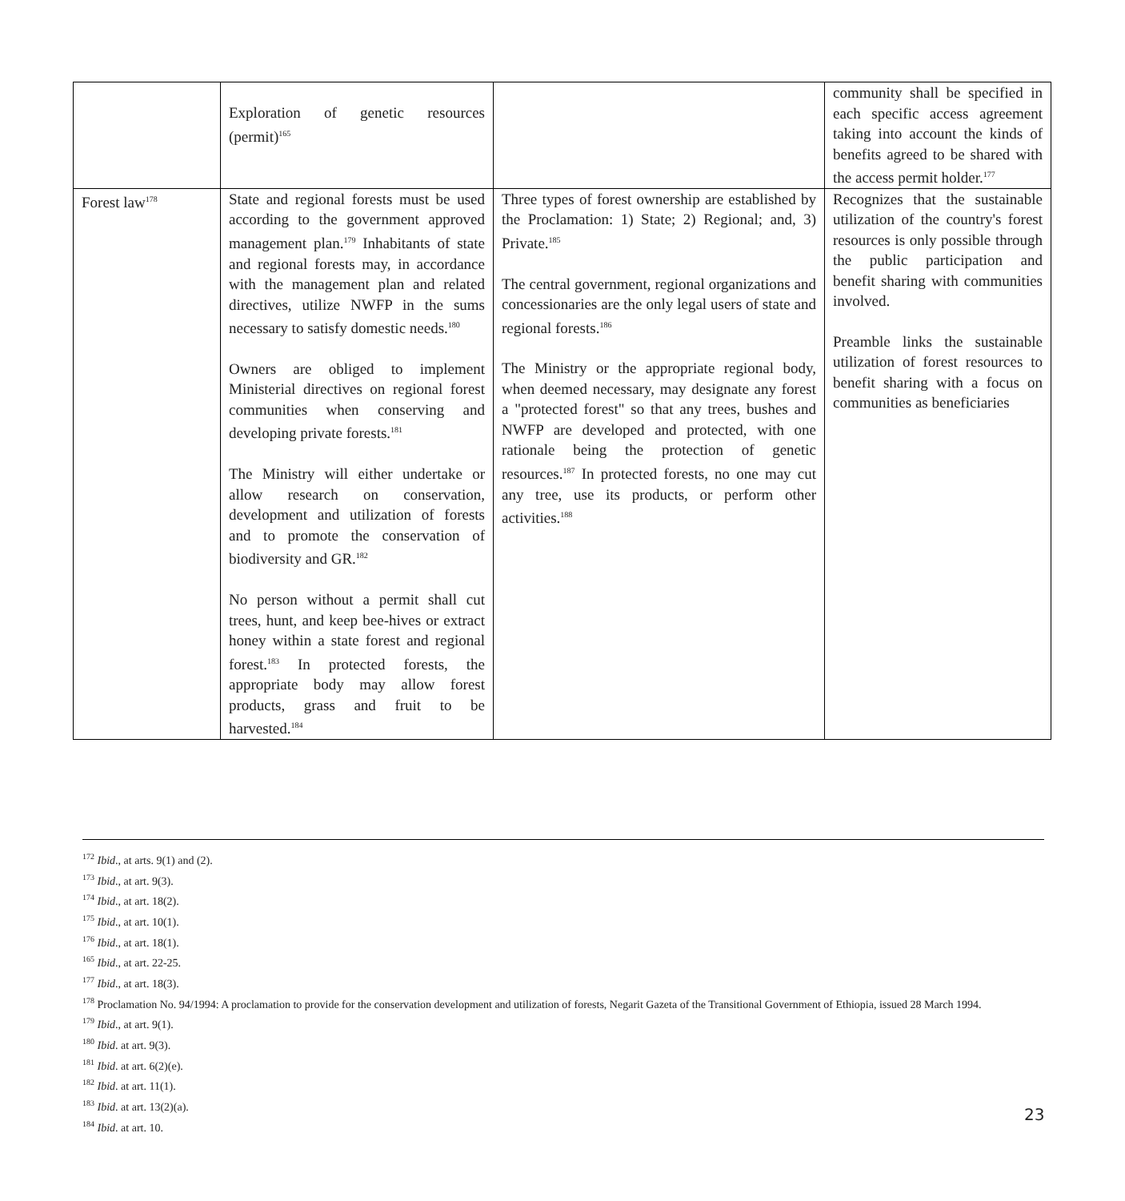| | Exploration of genetic resources (permit)<sup>165</sup> | | community shall be specified in each specific access agreement taking into account the kinds of benefits agreed to be shared with the access permit holder.<sup>177</sup> |
| Forest law<sup>178</sup> | State and regional forests must be used according to the government approved management plan.<sup>179</sup> Inhabitants of state and regional forests may, in accordance with the management plan and related directives, utilize NWFP in the sums necessary to satisfy domestic needs.<sup>180</sup> Owners are obliged to implement Ministerial directives on regional forest communities when conserving and developing private forests.<sup>181</sup> The Ministry will either undertake or allow research on conservation, development and utilization of forests and to promote the conservation of biodiversity and GR.<sup>182</sup> No person without a permit shall cut trees, hunt, and keep bee-hives or extract honey within a state forest and regional forest.<sup>183</sup> In protected forests, the appropriate body may allow forest products, grass and fruit to be harvested.<sup>184</sup> | Three types of forest ownership are established by the Proclamation: 1) State; 2) Regional; and, 3) Private.<sup>185</sup> The central government, regional organizations and concessionaries are the only legal users of state and regional forests.<sup>186</sup> The Ministry or the appropriate regional body, when deemed necessary, may designate any forest a "protected forest" so that any trees, bushes and NWFP are developed and protected, with one rationale being the protection of genetic resources.<sup>187</sup> In protected forests, no one may cut any tree, use its products, or perform other activities.<sup>188</sup> | Recognizes that the sustainable utilization of the country's forest resources is only possible through the public participation and benefit sharing with communities involved. Preamble links the sustainable utilization of forest resources to benefit sharing with a focus on communities as beneficiaries |
<sup>172</sup> Ibid., at arts. 9(1) and (2).
<sup>173</sup> Ibid., at art. 9(3).
<sup>174</sup> Ibid., at art. 18(2).
<sup>175</sup> Ibid., at art. 10(1).
<sup>176</sup> Ibid., at art. 18(1).
<sup>165</sup> Ibid., at art. 22-25.
<sup>177</sup> Ibid., at art. 18(3).
<sup>178</sup> Proclamation No. 94/1994: A proclamation to provide for the conservation development and utilization of forests, Negarit Gazeta of the Transitional Government of Ethiopia, issued 28 March 1994.
<sup>179</sup> Ibid., at art. 9(1).
<sup>180</sup> Ibid. at art. 9(3).
<sup>181</sup> Ibid. at art. 6(2)(e).
<sup>182</sup> Ibid. at art. 11(1).
<sup>183</sup> Ibid. at art. 13(2)(a).
<sup>184</sup> Ibid. at art. 10.
23